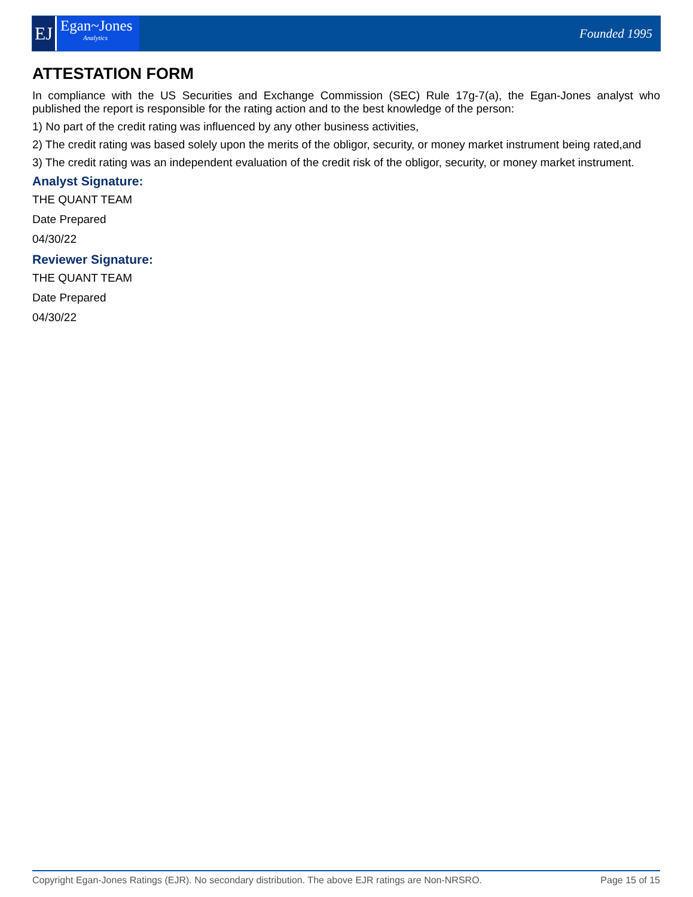EJ
Egan~Jones
Analytics
Founded 1995
ATTESTATION FORM
In compliance with the US Securities and Exchange Commission (SEC) Rule 17g-7(a), the Egan-Jones analyst who published the report is responsible for the rating action and to the best knowledge of the person:
1) No part of the credit rating was influenced by any other business activities,
2) The credit rating was based solely upon the merits of the obligor, security, or money market instrument being rated,and
3) The credit rating was an independent evaluation of the credit risk of the obligor, security, or money market instrument.
Analyst Signature:
THE QUANT TEAM
Date Prepared
04/30/22
Reviewer Signature:
THE QUANT TEAM
Date Prepared
04/30/22
Copyright Egan-Jones Ratings (EJR). No secondary distribution. The above EJR ratings are Non-NRSRO. Page 15 of 15